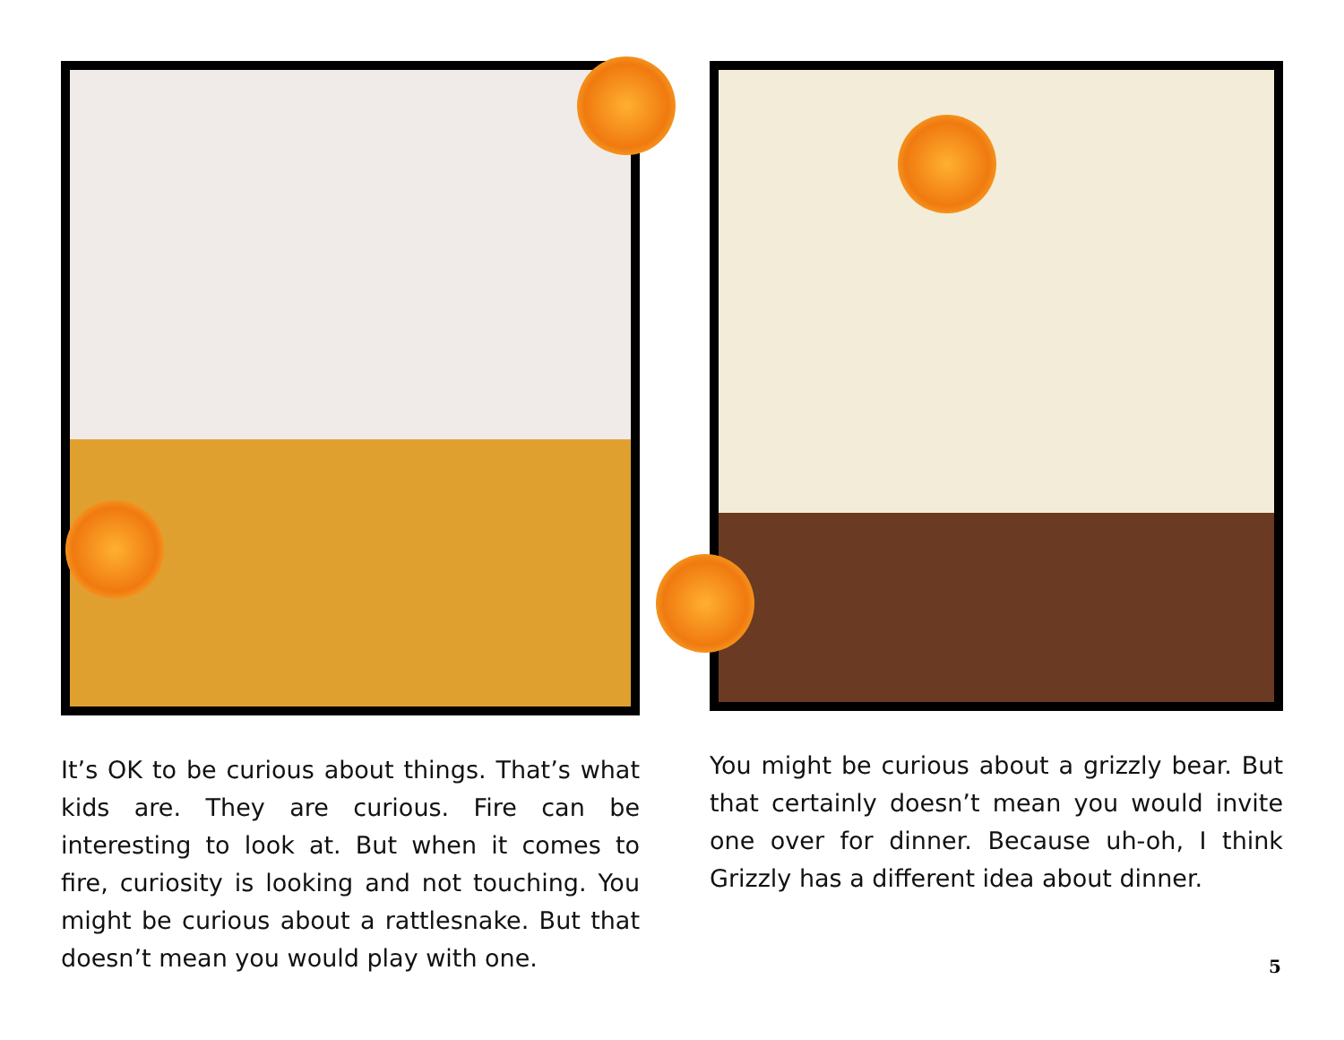It’s OK to be curious about things. That’s what kids are. They are curious. Fire can be interesting to look at. But when it comes to fire, curiosity is looking and not touching. You might be curious about a rattlesnake. But that doesn’t mean you would play with one.
You might be curious about a grizzly bear. But that certainly doesn’t mean you would invite one over for dinner. Because uh-oh, I think Grizzly has a different idea about dinner.
5